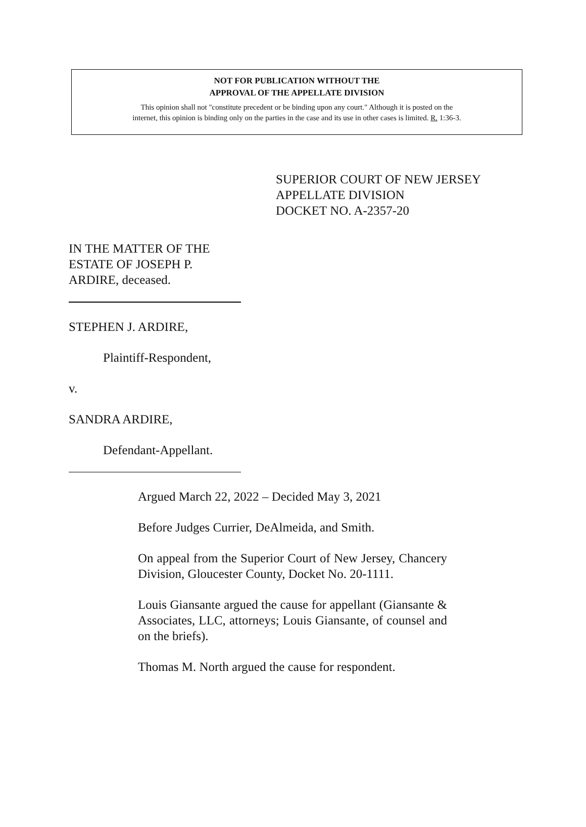NOT FOR PUBLICATION WITHOUT THE
APPROVAL OF THE APPELLATE DIVISION
This opinion shall not "constitute precedent or be binding upon any court." Although it is posted on the
internet, this opinion is binding only on the parties in the case and its use in other cases is limited. R. 1:36-3.
SUPERIOR COURT OF NEW JERSEY
APPELLATE DIVISION
DOCKET NO. A-2357-20
IN THE MATTER OF THE
ESTATE OF JOSEPH P.
ARDIRE, deceased.
STEPHEN J. ARDIRE,
Plaintiff-Respondent,
v.
SANDRA ARDIRE,
Defendant-Appellant.
Argued March 22, 2022 – Decided May 3, 2021
Before Judges Currier, DeAlmeida, and Smith.
On appeal from the Superior Court of New Jersey, Chancery Division, Gloucester County, Docket No. 20-1111.
Louis Giansante argued the cause for appellant (Giansante & Associates, LLC, attorneys; Louis Giansante, of counsel and on the briefs).
Thomas M. North argued the cause for respondent.